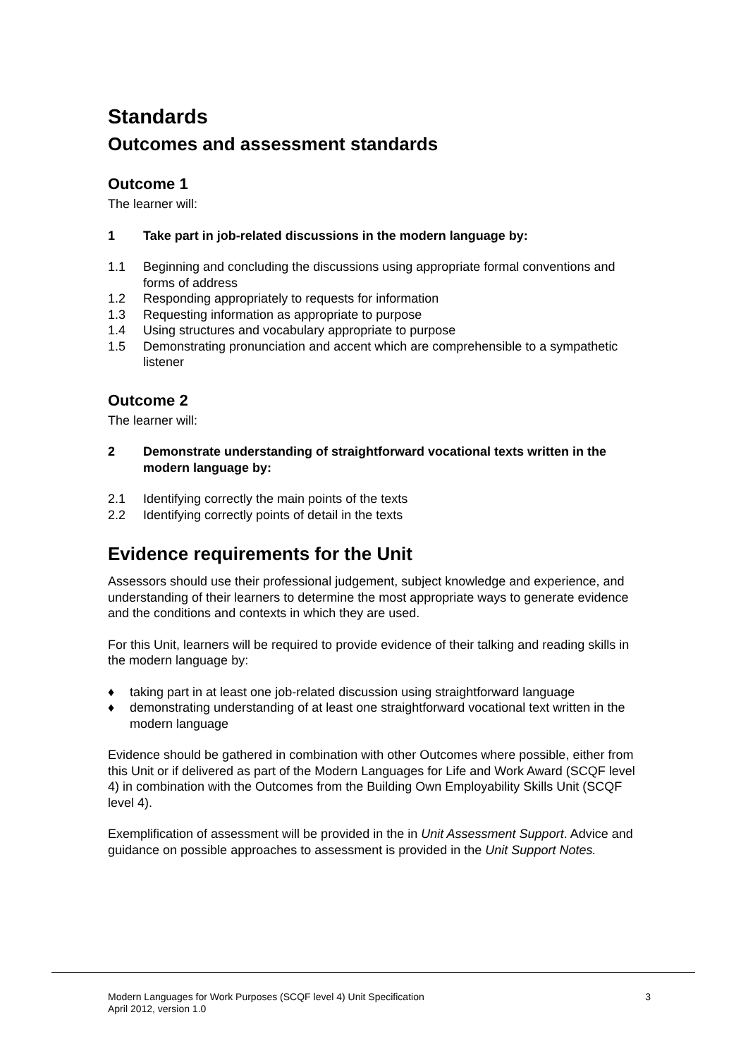Standards
Outcomes and assessment standards
Outcome 1
The learner will:
1 Take part in job-related discussions in the modern language by:
1.1 Beginning and concluding the discussions using appropriate formal conventions and forms of address
1.2 Responding appropriately to requests for information
1.3 Requesting information as appropriate to purpose
1.4 Using structures and vocabulary appropriate to purpose
1.5 Demonstrating pronunciation and accent which are comprehensible to a sympathetic listener
Outcome 2
The learner will:
2 Demonstrate understanding of straightforward vocational texts written in the modern language by:
2.1 Identifying correctly the main points of the texts
2.2 Identifying correctly points of detail in the texts
Evidence requirements for the Unit
Assessors should use their professional judgement, subject knowledge and experience, and understanding of their learners to determine the most appropriate ways to generate evidence and the conditions and contexts in which they are used.
For this Unit, learners will be required to provide evidence of their talking and reading skills in the modern language by:
♦ taking part in at least one job-related discussion using straightforward language
♦ demonstrating understanding of at least one straightforward vocational text written in the modern language
Evidence should be gathered in combination with other Outcomes where possible, either from this Unit or if delivered as part of the Modern Languages for Life and Work Award (SCQF level 4) in combination with the Outcomes from the Building Own Employability Skills Unit (SCQF level 4).
Exemplification of assessment will be provided in the in Unit Assessment Support. Advice and guidance on possible approaches to assessment is provided in the Unit Support Notes.
Modern Languages for Work Purposes (SCQF level 4) Unit Specification
April 2012, version 1.0
3